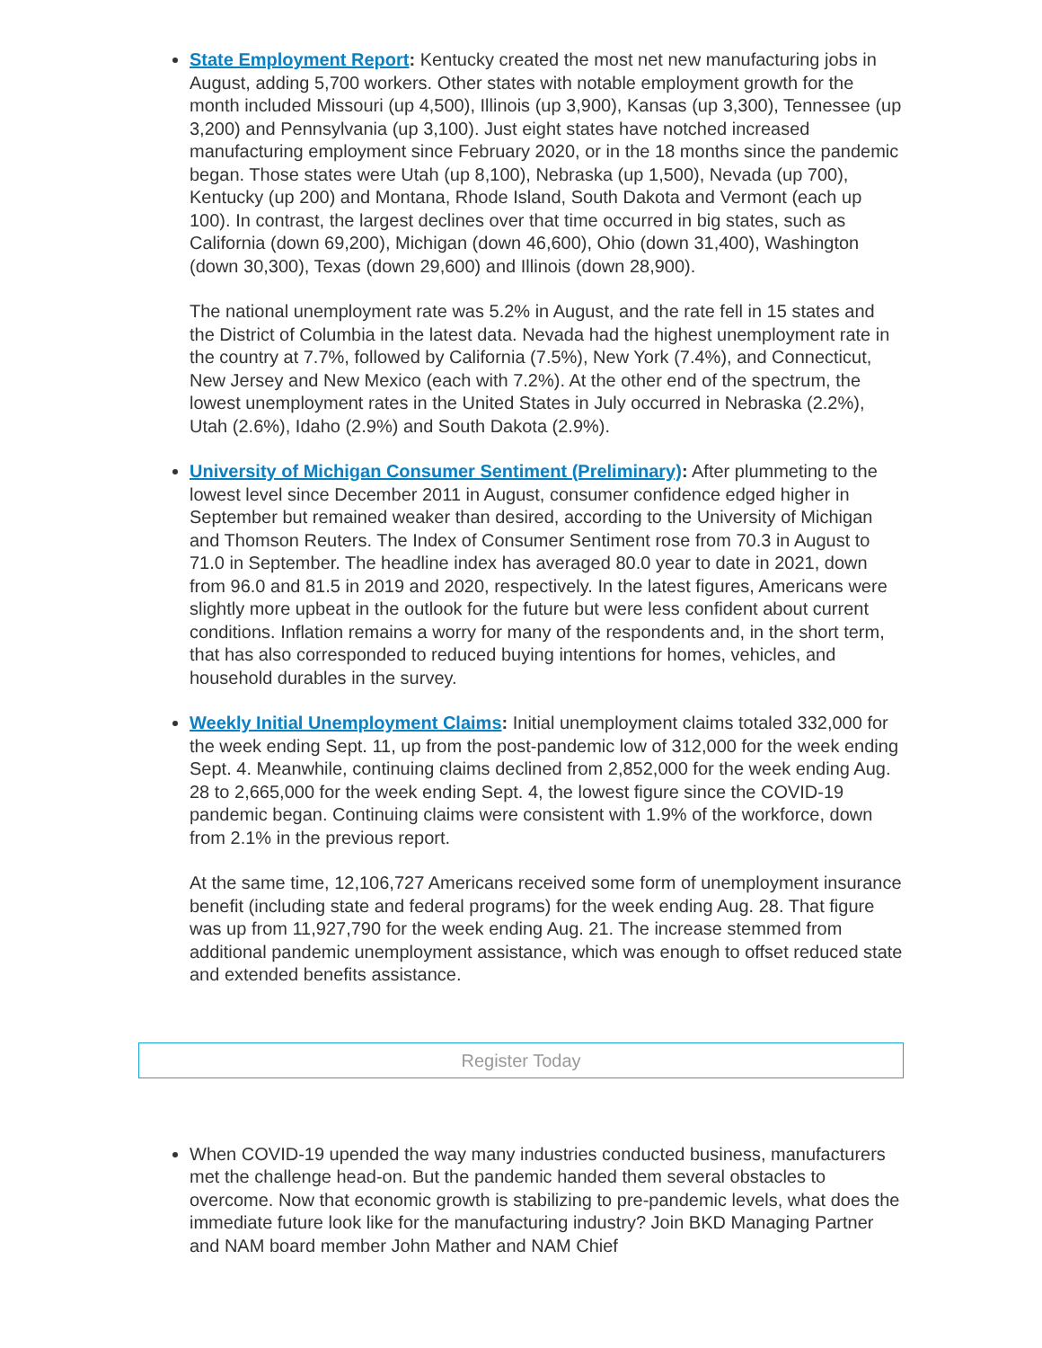State Employment Report: Kentucky created the most net new manufacturing jobs in August, adding 5,700 workers. Other states with notable employment growth for the month included Missouri (up 4,500), Illinois (up 3,900), Kansas (up 3,300), Tennessee (up 3,200) and Pennsylvania (up 3,100). Just eight states have notched increased manufacturing employment since February 2020, or in the 18 months since the pandemic began. Those states were Utah (up 8,100), Nebraska (up 1,500), Nevada (up 700), Kentucky (up 200) and Montana, Rhode Island, South Dakota and Vermont (each up 100). In contrast, the largest declines over that time occurred in big states, such as California (down 69,200), Michigan (down 46,600), Ohio (down 31,400), Washington (down 30,300), Texas (down 29,600) and Illinois (down 28,900).
The national unemployment rate was 5.2% in August, and the rate fell in 15 states and the District of Columbia in the latest data. Nevada had the highest unemployment rate in the country at 7.7%, followed by California (7.5%), New York (7.4%), and Connecticut, New Jersey and New Mexico (each with 7.2%). At the other end of the spectrum, the lowest unemployment rates in the United States in July occurred in Nebraska (2.2%), Utah (2.6%), Idaho (2.9%) and South Dakota (2.9%).
University of Michigan Consumer Sentiment (Preliminary): After plummeting to the lowest level since December 2011 in August, consumer confidence edged higher in September but remained weaker than desired, according to the University of Michigan and Thomson Reuters. The Index of Consumer Sentiment rose from 70.3 in August to 71.0 in September. The headline index has averaged 80.0 year to date in 2021, down from 96.0 and 81.5 in 2019 and 2020, respectively. In the latest figures, Americans were slightly more upbeat in the outlook for the future but were less confident about current conditions. Inflation remains a worry for many of the respondents and, in the short term, that has also corresponded to reduced buying intentions for homes, vehicles, and household durables in the survey.
Weekly Initial Unemployment Claims: Initial unemployment claims totaled 332,000 for the week ending Sept. 11, up from the post-pandemic low of 312,000 for the week ending Sept. 4. Meanwhile, continuing claims declined from 2,852,000 for the week ending Aug. 28 to 2,665,000 for the week ending Sept. 4, the lowest figure since the COVID-19 pandemic began. Continuing claims were consistent with 1.9% of the workforce, down from 2.1% in the previous report.
At the same time, 12,106,727 Americans received some form of unemployment insurance benefit (including state and federal programs) for the week ending Aug. 28. That figure was up from 11,927,790 for the week ending Aug. 21. The increase stemmed from additional pandemic unemployment assistance, which was enough to offset reduced state and extended benefits assistance.
Register Today
When COVID-19 upended the way many industries conducted business, manufacturers met the challenge head-on. But the pandemic handed them several obstacles to overcome. Now that economic growth is stabilizing to pre-pandemic levels, what does the immediate future look like for the manufacturing industry? Join BKD Managing Partner and NAM board member John Mather and NAM Chief